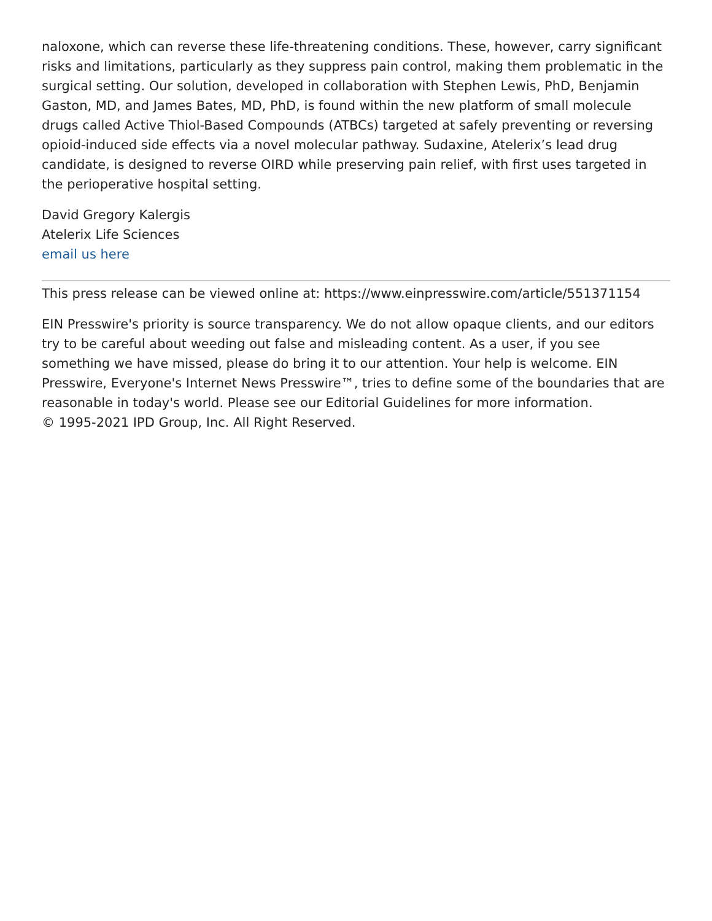naloxone, which can reverse these life-threatening conditions. These, however, carry significant risks and limitations, particularly as they suppress pain control, making them problematic in the surgical setting. Our solution, developed in collaboration with Stephen Lewis, PhD, Benjamin Gaston, MD, and James Bates, MD, PhD, is found within the new platform of small molecule drugs called Active Thiol-Based Compounds (ATBCs) targeted at safely preventing or reversing opioid-induced side effects via a novel molecular pathway. Sudaxine, Atelerix’s lead drug candidate, is designed to reverse OIRD while preserving pain relief, with first uses targeted in the perioperative hospital setting.
David Gregory Kalergis
Atelerix Life Sciences
email us here
This press release can be viewed online at: https://www.einpresswire.com/article/551371154
EIN Presswire's priority is source transparency. We do not allow opaque clients, and our editors try to be careful about weeding out false and misleading content. As a user, if you see something we have missed, please do bring it to our attention. Your help is welcome. EIN Presswire, Everyone's Internet News Presswire™, tries to define some of the boundaries that are reasonable in today's world. Please see our Editorial Guidelines for more information.
© 1995-2021 IPD Group, Inc. All Right Reserved.